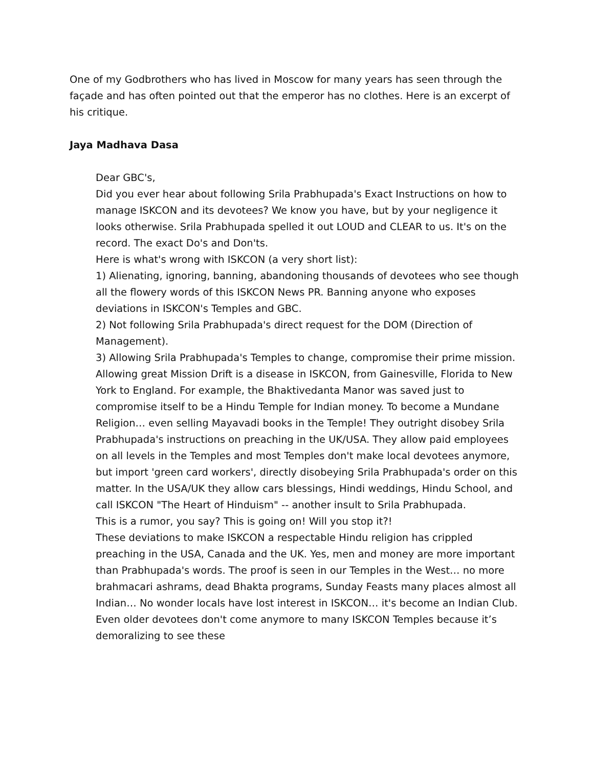One of my Godbrothers who has lived in Moscow for many years has seen through the façade and has often pointed out that the emperor has no clothes. Here is an excerpt of his critique.
Jaya Madhava Dasa
Dear GBC's,
Did you ever hear about following Srila Prabhupada's Exact Instructions on how to manage ISKCON and its devotees? We know you have, but by your negligence it looks otherwise. Srila Prabhupada spelled it out LOUD and CLEAR to us. It's on the record. The exact Do's and Don'ts.
Here is what's wrong with ISKCON (a very short list):
1) Alienating, ignoring, banning, abandoning thousands of devotees who see though all the flowery words of this ISKCON News PR. Banning anyone who exposes deviations in ISKCON's Temples and GBC.
2) Not following Srila Prabhupada's direct request for the DOM (Direction of Management).
3) Allowing Srila Prabhupada's Temples to change, compromise their prime mission. Allowing great Mission Drift is a disease in ISKCON, from Gainesville, Florida to New York to England. For example, the Bhaktivedanta Manor was saved just to compromise itself to be a Hindu Temple for Indian money. To become a Mundane Religion… even selling Mayavadi books in the Temple! They outright disobey Srila Prabhupada's instructions on preaching in the UK/USA. They allow paid employees on all levels in the Temples and most Temples don't make local devotees anymore, but import 'green card workers', directly disobeying Srila Prabhupada's order on this matter. In the USA/UK they allow cars blessings, Hindi weddings, Hindu School, and call ISKCON "The Heart of Hinduism" -- another insult to Srila Prabhupada.
This is a rumor, you say? This is going on! Will you stop it?!
These deviations to make ISKCON a respectable Hindu religion has crippled preaching in the USA, Canada and the UK. Yes, men and money are more important than Prabhupada's words. The proof is seen in our Temples in the West… no more brahmacari ashrams, dead Bhakta programs, Sunday Feasts many places almost all Indian… No wonder locals have lost interest in ISKCON… it's become an Indian Club. Even older devotees don't come anymore to many ISKCON Temples because it’s demoralizing to see these